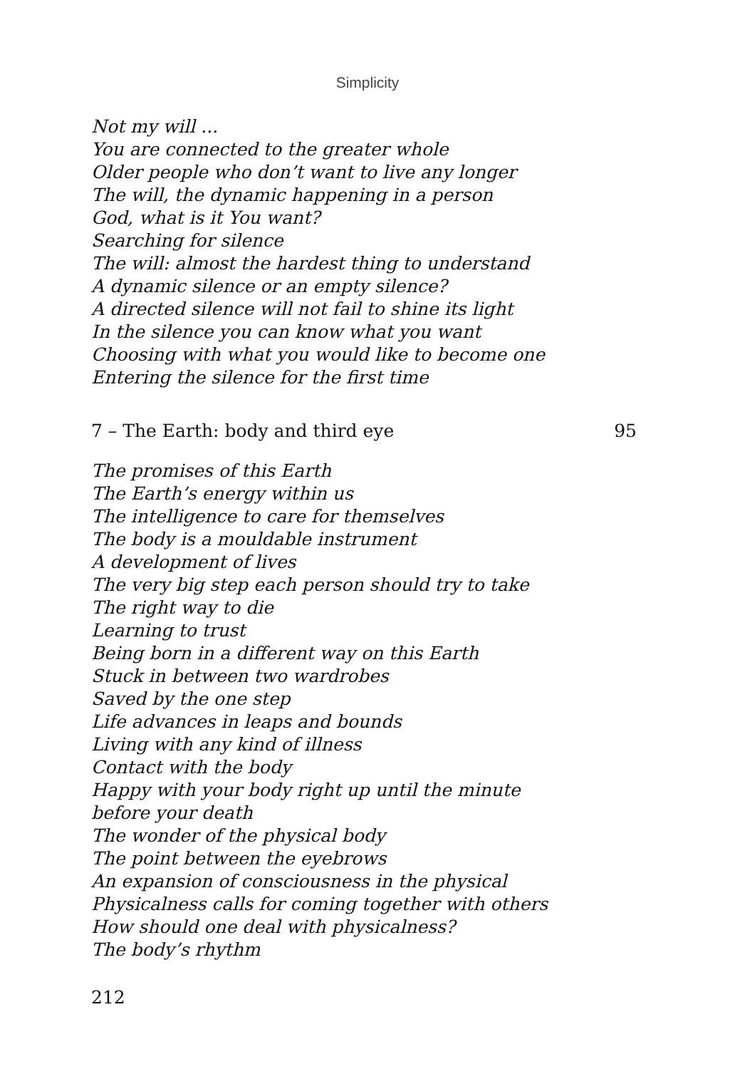Simplicity
Not my will ...
You are connected to the greater whole
Older people who don’t want to live any longer
The will, the dynamic happening in a person
God, what is it You want?
Searching for silence
The will: almost the hardest thing to understand
A dynamic silence or an empty silence?
A directed silence will not fail to shine its light
In the silence you can know what you want
Choosing with what you would like to become one
Entering the silence for the first time
7 – The Earth: body and third eye 95
The promises of this Earth
The Earth’s energy within us
The intelligence to care for themselves
The body is a mouldable instrument
A development of lives
The very big step each person should try to take
The right way to die
Learning to trust
Being born in a different way on this Earth
Stuck in between two wardrobes
Saved by the one step
Life advances in leaps and bounds
Living with any kind of illness
Contact with the body
Happy with your body right up until the minute
before your death
The wonder of the physical body
The point between the eyebrows
An expansion of consciousness in the physical
Physicalness calls for coming together with others
How should one deal with physicalness?
The body’s rhythm
212